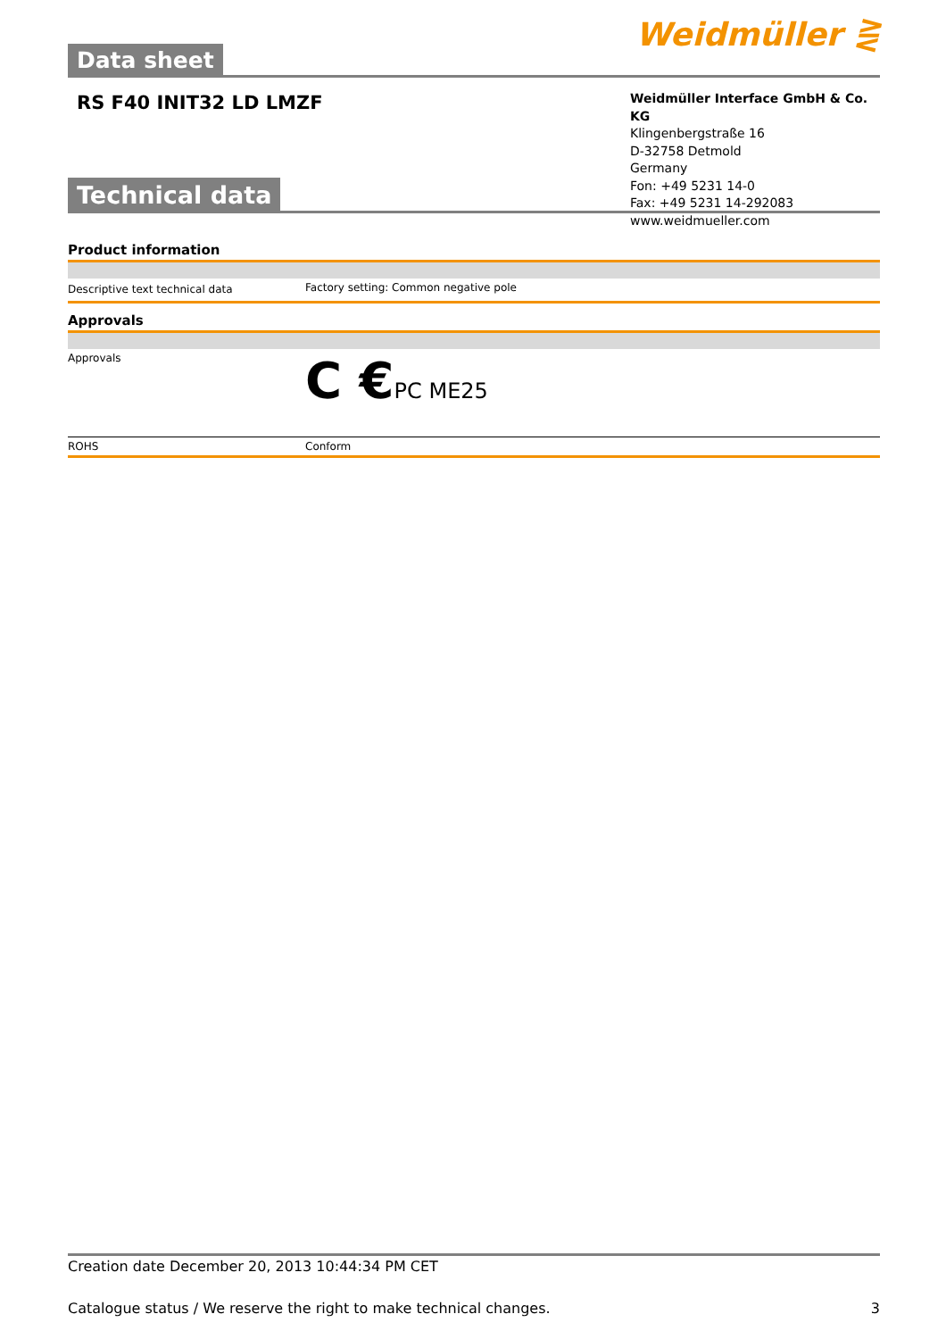Data sheet
Weidmüller ⋛
RS F40 INIT32 LD LMZF
Weidmüller Interface GmbH & Co. KG
Klingenbergstraße 16
D-32758 Detmold
Germany
Fon: +49 5231 14-0
Fax: +49 5231 14-292083
www.weidmueller.com
Technical data
Product information
| Descriptive text technical data | Factory setting: Common negative pole |
Approvals
| Approvals | C € PC ME25 |
| ROHS | Conform |
Creation date December 20, 2013 10:44:34 PM CET
Catalogue status / We reserve the right to make technical changes. 3